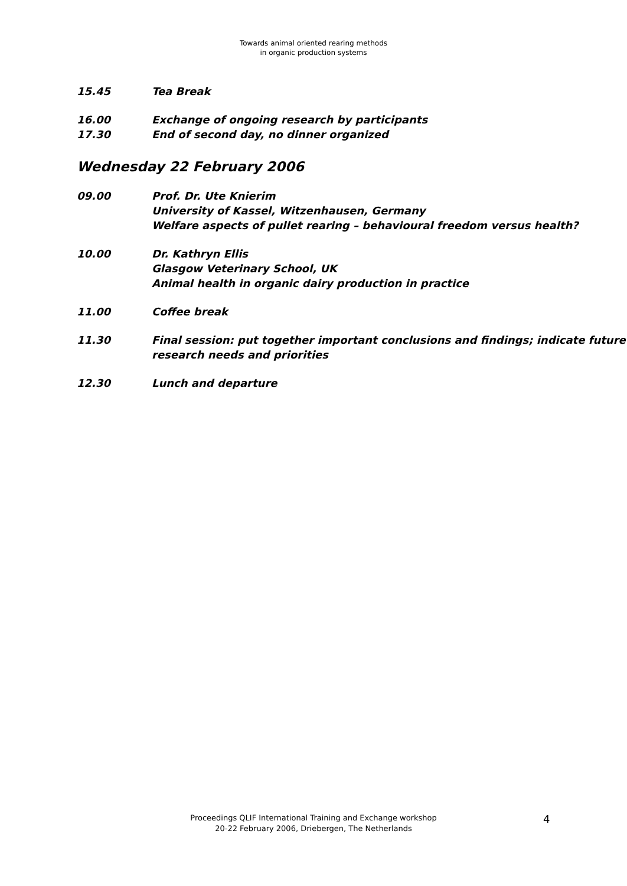Towards animal oriented rearing methods
in organic production systems
15.45 Tea Break
16.00
17.30
Exchange of ongoing research by participants
End of second day, no dinner organized
Wednesday 22 February 2006
09.00 Prof. Dr. Ute Knierim
University of Kassel, Witzenhausen, Germany
Welfare aspects of pullet rearing – behavioural freedom versus health?
10.00 Dr. Kathryn Ellis
Glasgow Veterinary School, UK
Animal health in organic dairy production in practice
11.00 Coffee break
11.30 Final session: put together important conclusions and findings; indicate future
research needs and priorities
12.30 Lunch and departure
Proceedings QLIF International Training and Exchange workshop
20-22 February 2006, Driebergen, The Netherlands
4